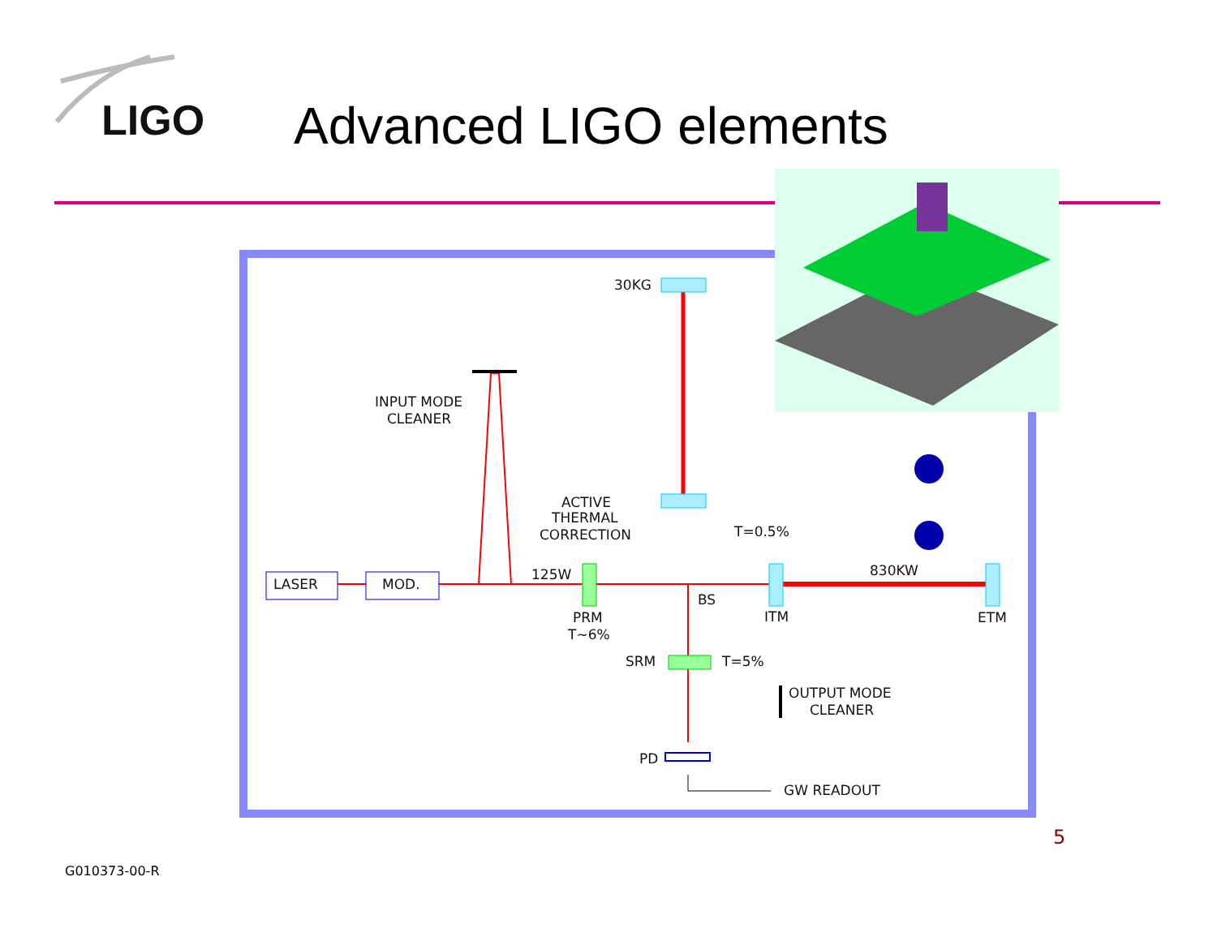LIGO Advanced LIGO elements
30KG
INPUT MODE
CLEANER
ACTIVE
THERMAL
CORRECTION
T=0.5%
LASER
MOD.
125W
830KW
BS
PRM
T~6%
ITM
ETM
SRM
T=5%
OUTPUT MODE
CLEANER
PD
GW READOUT
5
G010373-00-R